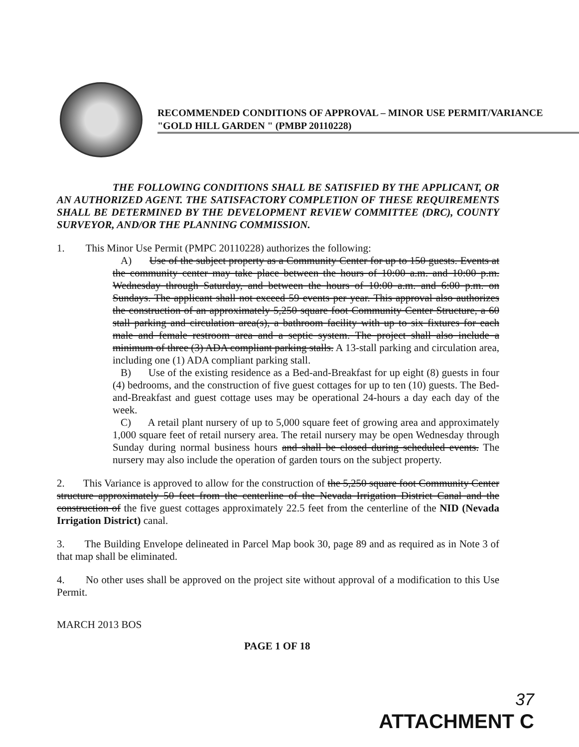RECOMMENDED CONDITIONS OF APPROVAL – MINOR USE PERMIT/VARIANCE "GOLD HILL GARDEN " (PMBP 20110228)
THE FOLLOWING CONDITIONS SHALL BE SATISFIED BY THE APPLICANT, OR AN AUTHORIZED AGENT. THE SATISFACTORY COMPLETION OF THESE REQUIREMENTS SHALL BE DETERMINED BY THE DEVELOPMENT REVIEW COMMITTEE (DRC), COUNTY SURVEYOR, AND/OR THE PLANNING COMMISSION.
1. This Minor Use Permit (PMPC 20110228) authorizes the following:
A) Use of the subject property as a Community Center for up to 150 guests. Events at the community center may take place between the hours of 10:00 a.m. and 10:00 p.m. Wednesday through Saturday, and between the hours of 10:00 a.m. and 6:00 p.m. on Sundays. The applicant shall not exceed 59 events per year. This approval also authorizes the construction of an approximately 5,250 square foot Community Center Structure, a 60 stall parking and circulation area(s), a bathroom facility with up to six fixtures for each male and female restroom area and a septic system. The project shall also include a minimum of three (3) ADA compliant parking stalls. A 13-stall parking and circulation area, including one (1) ADA compliant parking stall.
B) Use of the existing residence as a Bed-and-Breakfast for up eight (8) guests in four (4) bedrooms, and the construction of five guest cottages for up to ten (10) guests. The Bed-and-Breakfast and guest cottage uses may be operational 24-hours a day each day of the week.
C) A retail plant nursery of up to 5,000 square feet of growing area and approximately 1,000 square feet of retail nursery area. The retail nursery may be open Wednesday through Sunday during normal business hours and shall be closed during scheduled events. The nursery may also include the operation of garden tours on the subject property.
2. This Variance is approved to allow for the construction of the 5,250 square foot Community Center structure approximately 50 feet from the centerline of the Nevada Irrigation District Canal and the construction of the five guest cottages approximately 22.5 feet from the centerline of the NID (Nevada Irrigation District) canal.
3. The Building Envelope delineated in Parcel Map book 30, page 89 and as required as in Note 3 of that map shall be eliminated.
4. No other uses shall be approved on the project site without approval of a modification to this Use Permit.
MARCH 2013 BOS
PAGE 1 OF 18
37
ATTACHMENT C